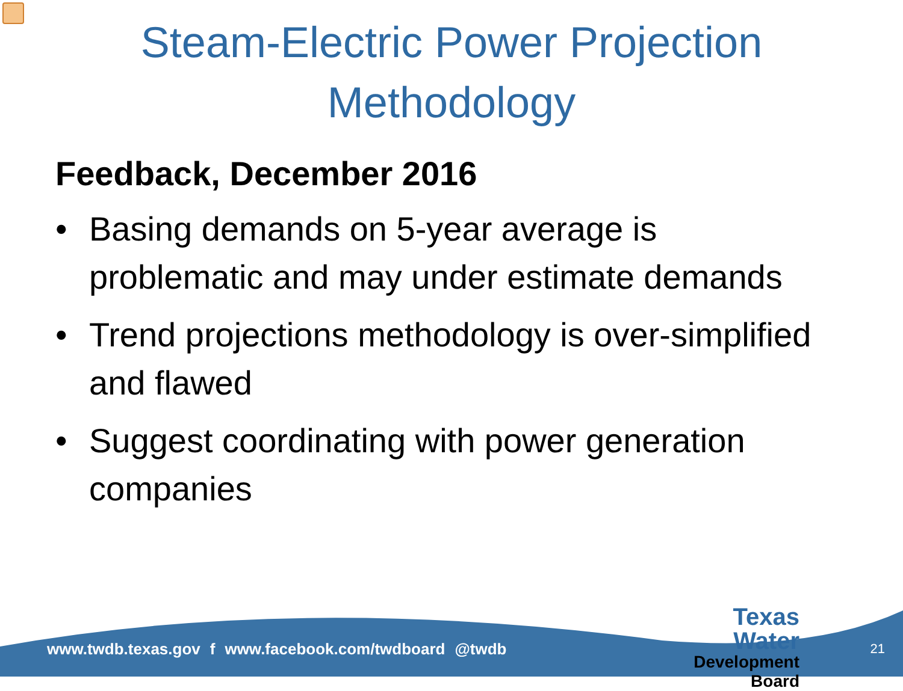Steam-Electric Power Projection
Methodology
Feedback, December 2016
• Basing demands on 5-year average is problematic and may under estimate demands
• Trend projections methodology is over-simplified and flawed
• Suggest coordinating with power generation companies
www.twdb.texas.gov f www.facebook.com/twdboard @twdb
Texas Water
Development Board
21